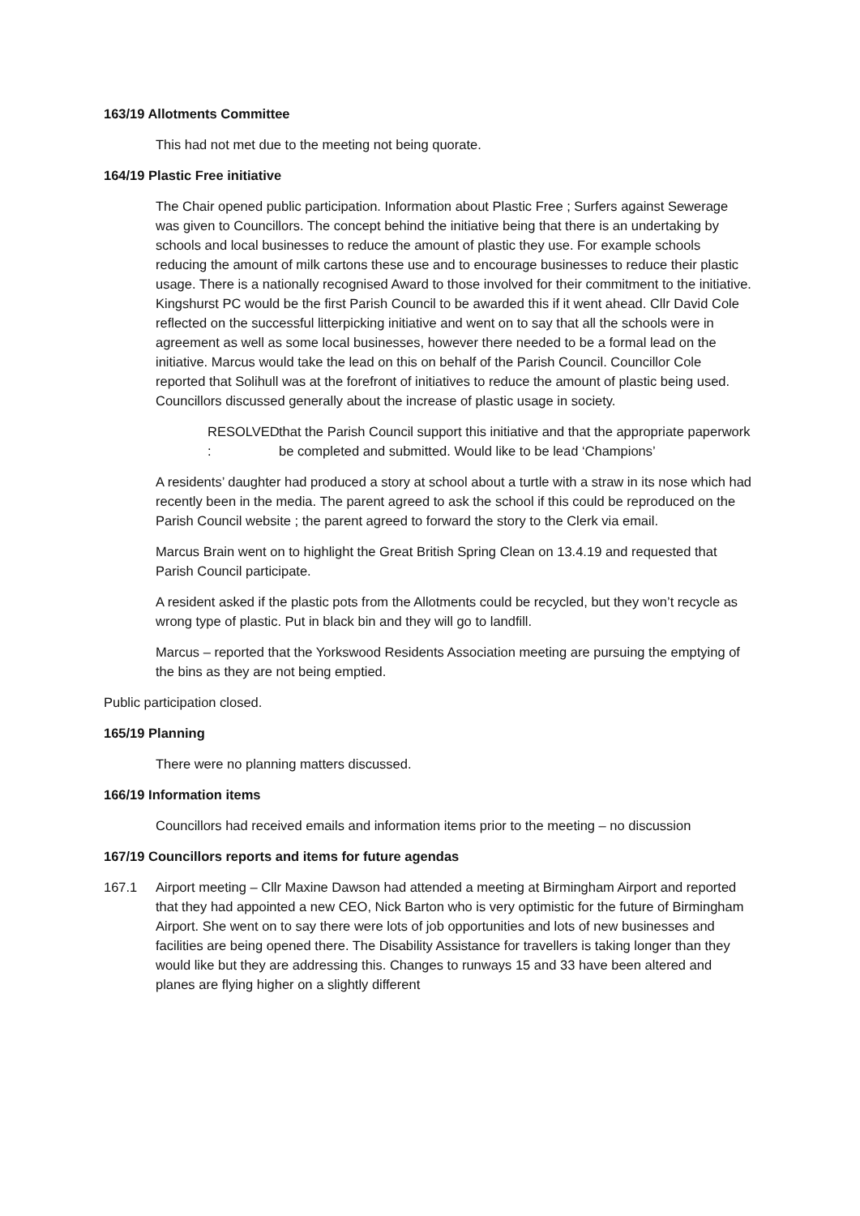163/19 Allotments Committee
This had not met due to the meeting not being quorate.
164/19 Plastic Free initiative
The Chair opened public participation. Information about Plastic Free ; Surfers against Sewerage was given to Councillors. The concept behind the initiative being that there is an undertaking by schools and local businesses to reduce the amount of plastic they use. For example schools reducing the amount of milk cartons these use and to encourage businesses to reduce their plastic usage. There is a nationally recognised Award to those involved for their commitment to the initiative. Kingshurst PC would be the first Parish Council to be awarded this if it went ahead. Cllr David Cole reflected on the successful litterpicking initiative and went on to say that all the schools were in agreement as well as some local businesses, however there needed to be a formal lead on the initiative. Marcus would take the lead on this on behalf of the Parish Council. Councillor Cole reported that Solihull was at the forefront of initiatives to reduce the amount of plastic being used. Councillors discussed generally about the increase of plastic usage in society.
RESOLVED :
that the Parish Council support this initiative and that the appropriate paperwork be completed and submitted. Would like to be lead ‘Champions’
A residents’ daughter had produced a story at school about a turtle with a straw in its nose which had recently been in the media. The parent agreed to ask the school if this could be reproduced on the Parish Council website ; the parent agreed to forward the story to the Clerk via email.
Marcus Brain went on to highlight the Great British Spring Clean on 13.4.19 and requested that Parish Council participate.
A resident asked if the plastic pots from the Allotments could be recycled, but they won’t recycle as wrong type of plastic. Put in black bin and they will go to landfill.
Marcus – reported that the Yorkswood Residents Association meeting are pursuing the emptying of the bins as they are not being emptied.
Public participation closed.
165/19 Planning
There were no planning matters discussed.
166/19 Information items
Councillors had received emails and information items prior to the meeting – no discussion
167/19 Councillors reports and items for future agendas
167.1 Airport meeting – Cllr Maxine Dawson had attended a meeting at Birmingham Airport and reported that they had appointed a new CEO, Nick Barton who is very optimistic for the future of Birmingham Airport. She went on to say there were lots of job opportunities and lots of new businesses and facilities are being opened there. The Disability Assistance for travellers is taking longer than they would like but they are addressing this. Changes to runways 15 and 33 have been altered and planes are flying higher on a slightly different